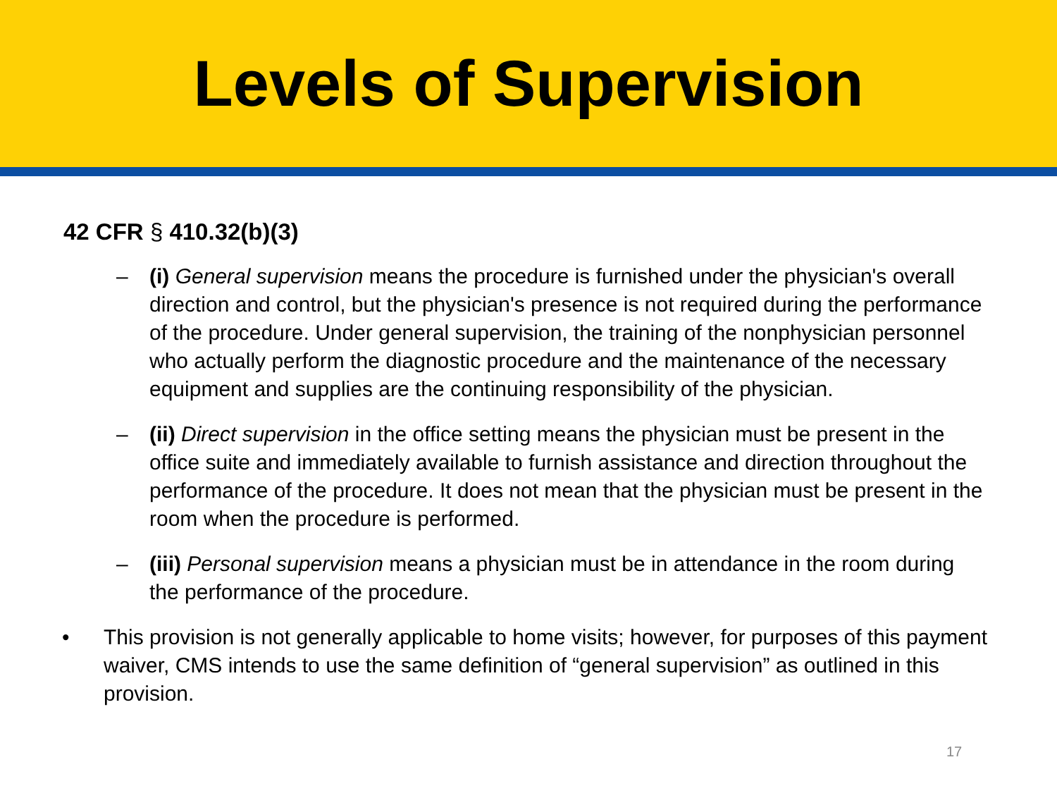Levels of Supervision
42 CFR § 410.32(b)(3)
– (i) General supervision means the procedure is furnished under the physician's overall direction and control, but the physician's presence is not required during the performance of the procedure. Under general supervision, the training of the nonphysician personnel who actually perform the diagnostic procedure and the maintenance of the necessary equipment and supplies are the continuing responsibility of the physician.
– (ii) Direct supervision in the office setting means the physician must be present in the office suite and immediately available to furnish assistance and direction throughout the performance of the procedure. It does not mean that the physician must be present in the room when the procedure is performed.
– (iii) Personal supervision means a physician must be in attendance in the room during the performance of the procedure.
• This provision is not generally applicable to home visits; however, for purposes of this payment waiver, CMS intends to use the same definition of “general supervision” as outlined in this provision.
17